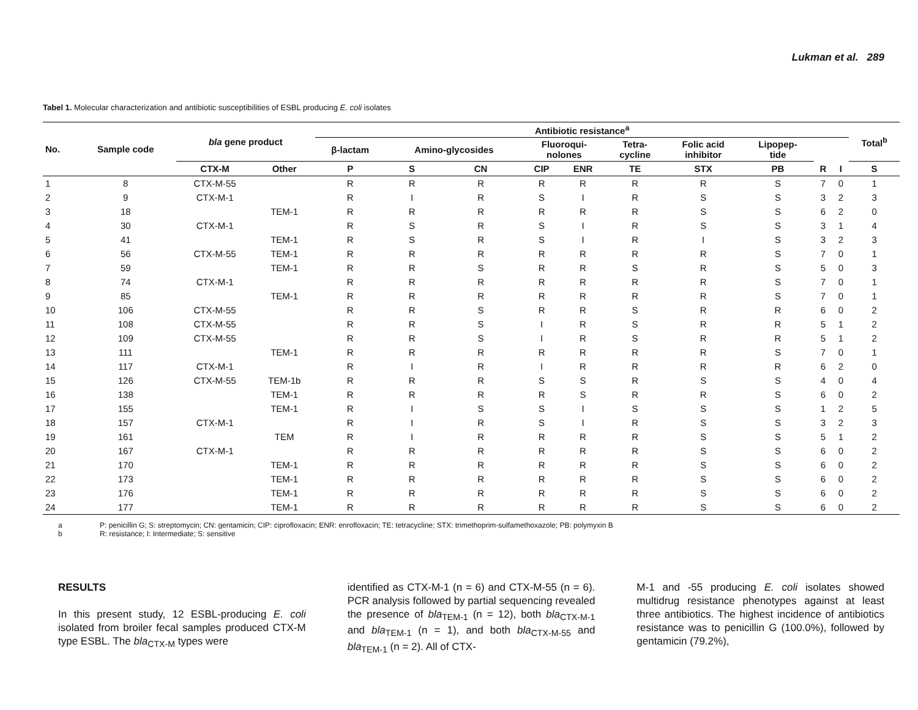Lukman et al. 289
Tabel 1. Molecular characterization and antibiotic susceptibilities of ESBL producing E. coli isolates
| No. | Sample code | bla gene product | | Antibiotic resistance<sup>a</sup> | | | | | | | | | | Total<sup>b</sup> |
| --- | --- | --- | --- | --- | --- | --- | --- | --- | --- | --- | --- | --- | --- | --- |
| | | | | β-lactam | Amino-glycosides | | Fluoroqui- nolones | | Tetra- cycline | Folic acid inhibitor | Lipopep- tide | | | |
| | | CTX-M | Other | P | S | CN | CIP | ENR | TE | STX | PB | R | I | S |
| 1 | 8 | CTX-M-55 | | R | R | R | R | R | R | R | S | 7 | 0 | 1 |
| 2 | 9 | CTX-M-1 | | R | I | R | S | I | R | S | S | 3 | 2 | 3 |
| 3 | 18 | | TEM-1 | R | R | R | R | R | R | S | S | 6 | 2 | 0 |
| 4 | 30 | CTX-M-1 | | R | S | R | S | I | R | S | S | 3 | 1 | 4 |
| 5 | 41 | | TEM-1 | R | S | R | S | I | R | I | S | 3 | 2 | 3 |
| 6 | 56 | CTX-M-55 | TEM-1 | R | R | R | R | R | R | R | S | 7 | 0 | 1 |
| 7 | 59 | | TEM-1 | R | R | S | R | R | S | R | S | 5 | 0 | 3 |
| 8 | 74 | CTX-M-1 | | R | R | R | R | R | R | R | S | 7 | 0 | 1 |
| 9 | 85 | | TEM-1 | R | R | R | R | R | R | R | S | 7 | 0 | 1 |
| 10 | 106 | CTX-M-55 | | R | R | S | R | R | S | R | R | 6 | 0 | 2 |
| 11 | 108 | CTX-M-55 | | R | R | S | I | R | S | R | R | 5 | 1 | 2 |
| 12 | 109 | CTX-M-55 | | R | R | S | I | R | S | R | R | 5 | 1 | 2 |
| 13 | 111 | | TEM-1 | R | R | R | R | R | R | R | S | 7 | 0 | 1 |
| 14 | 117 | CTX-M-1 | | R | I | R | I | R | R | R | R | 6 | 2 | 0 |
| 15 | 126 | CTX-M-55 | TEM-1b | R | R | R | S | S | R | S | S | 4 | 0 | 4 |
| 16 | 138 | | TEM-1 | R | R | R | R | S | R | R | S | 6 | 0 | 2 |
| 17 | 155 | | TEM-1 | R | I | S | S | I | S | S | S | 1 | 2 | 5 |
| 18 | 157 | CTX-M-1 | | R | I | R | S | I | R | S | S | 3 | 2 | 3 |
| 19 | 161 | | TEM | R | I | R | R | R | R | S | S | 5 | 1 | 2 |
| 20 | 167 | CTX-M-1 | | R | R | R | R | R | R | S | S | 6 | 0 | 2 |
| 21 | 170 | | TEM-1 | R | R | R | R | R | R | S | S | 6 | 0 | 2 |
| 22 | 173 | | TEM-1 | R | R | R | R | R | R | S | S | 6 | 0 | 2 |
| 23 | 176 | | TEM-1 | R | R | R | R | R | R | S | S | 6 | 0 | 2 |
| 24 | 177 | | TEM-1 | R | R | R | R | R | R | S | S | 6 | 0 | 2 |
a P: penicillin G; S: streptomycin; CN: gentamicin; CIP: ciprofloxacin; ENR: enrofloxacin; TE: tetracycline; STX: trimethoprim-sulfamethoxazole; PB: polymyxin B
b R: resistance; I: Intermediate; S: sensitive
RESULTS
In this present study, 12 ESBL-producing E. coli isolated from broiler fecal samples produced CTX-M type ESBL. The bla<sub>CTX-M</sub> types were
identified as CTX-M-1 (n = 6) and CTX-M-55 (n = 6). PCR analysis followed by partial sequencing revealed the presence of bla<sub>TEM-1</sub> (n = 12), both bla<sub>CTX-M-1</sub> and bla<sub>TEM-1</sub> (n = 1), and both bla<sub>CTX-M-55</sub> and bla<sub>TEM-1</sub> (n = 2). All of CTX-
M-1 and -55 producing E. coli isolates showed multidrug resistance phenotypes against at least three antibiotics. The highest incidence of antibiotics resistance was to penicillin G (100.0%), followed by gentamicin (79.2%),